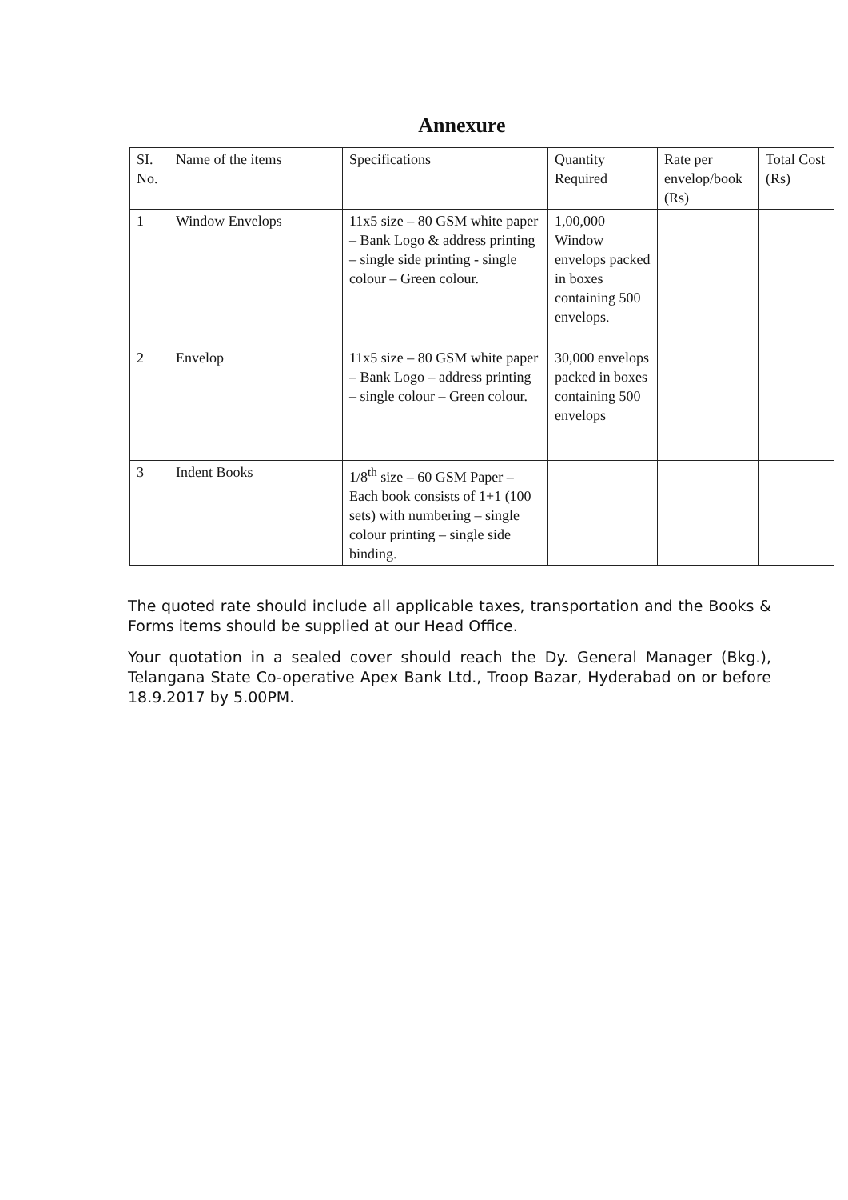Annexure
| SI. No. | Name of the items | Specifications | Quantity Required | Rate per envelop/book (Rs) | Total Cost (Rs) |
| --- | --- | --- | --- | --- | --- |
| 1 | Window Envelops | 11x5 size – 80 GSM white paper – Bank Logo & address printing – single side printing - single colour – Green colour. | 1,00,000 Window envelops packed in boxes containing 500 envelops. | | |
| 2 | Envelop | 11x5 size – 80 GSM white paper – Bank Logo – address printing – single colour – Green colour. | 30,000 envelops packed in boxes containing 500 envelops | | |
| 3 | Indent Books | 1/8<sup>th</sup> size – 60 GSM Paper – Each book consists of 1+1 (100 sets) with numbering – single colour printing – single side binding. | | | |
The quoted rate should include all applicable taxes, transportation and the Books & Forms items should be supplied at our Head Office.
Your quotation in a sealed cover should reach the Dy. General Manager (Bkg.), Telangana State Co-operative Apex Bank Ltd., Troop Bazar, Hyderabad on or before 18.9.2017 by 5.00PM.